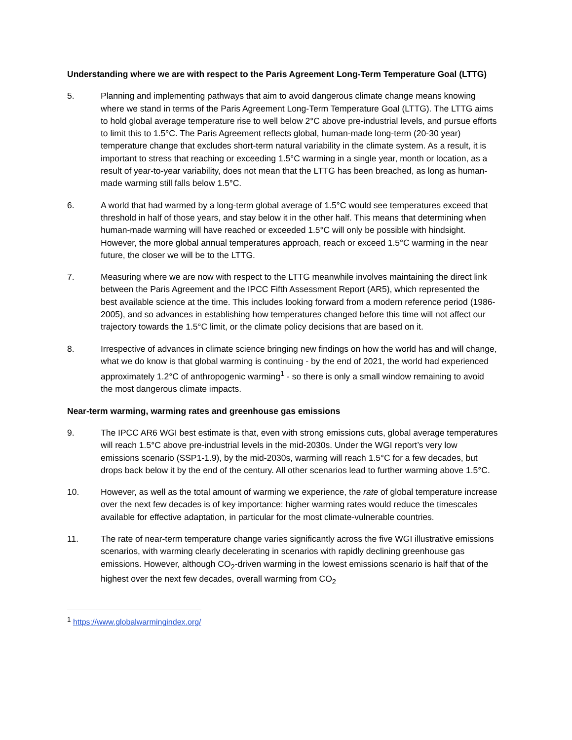Understanding where we are with respect to the Paris Agreement Long-Term Temperature Goal (LTTG)
5. Planning and implementing pathways that aim to avoid dangerous climate change means knowing where we stand in terms of the Paris Agreement Long-Term Temperature Goal (LTTG). The LTTG aims to hold global average temperature rise to well below 2°C above pre-industrial levels, and pursue efforts to limit this to 1.5°C. The Paris Agreement reflects global, human-made long-term (20-30 year) temperature change that excludes short-term natural variability in the climate system. As a result, it is important to stress that reaching or exceeding 1.5°C warming in a single year, month or location, as a result of year-to-year variability, does not mean that the LTTG has been breached, as long as human-made warming still falls below 1.5°C.
6. A world that had warmed by a long-term global average of 1.5°C would see temperatures exceed that threshold in half of those years, and stay below it in the other half. This means that determining when human-made warming will have reached or exceeded 1.5°C will only be possible with hindsight. However, the more global annual temperatures approach, reach or exceed 1.5°C warming in the near future, the closer we will be to the LTTG.
7. Measuring where we are now with respect to the LTTG meanwhile involves maintaining the direct link between the Paris Agreement and the IPCC Fifth Assessment Report (AR5), which represented the best available science at the time. This includes looking forward from a modern reference period (1986-2005), and so advances in establishing how temperatures changed before this time will not affect our trajectory towards the 1.5°C limit, or the climate policy decisions that are based on it.
8. Irrespective of advances in climate science bringing new findings on how the world has and will change, what we do know is that global warming is continuing - by the end of 2021, the world had experienced approximately 1.2°C of anthropogenic warming<sup>1</sup> - so there is only a small window remaining to avoid the most dangerous climate impacts.
Near-term warming, warming rates and greenhouse gas emissions
9. The IPCC AR6 WGI best estimate is that, even with strong emissions cuts, global average temperatures will reach 1.5°C above pre-industrial levels in the mid-2030s. Under the WGI report’s very low emissions scenario (SSP1-1.9), by the mid-2030s, warming will reach 1.5°C for a few decades, but drops back below it by the end of the century. All other scenarios lead to further warming above 1.5°C.
10. However, as well as the total amount of warming we experience, the rate of global temperature increase over the next few decades is of key importance: higher warming rates would reduce the timescales available for effective adaptation, in particular for the most climate-vulnerable countries.
11. The rate of near-term temperature change varies significantly across the five WGI illustrative emissions scenarios, with warming clearly decelerating in scenarios with rapidly declining greenhouse gas emissions. However, although CO<sub>2</sub>-driven warming in the lowest emissions scenario is half that of the highest over the next few decades, overall warming from CO<sub>2</sub>
<sup>1</sup> https://www.globalwarmingindex.org/